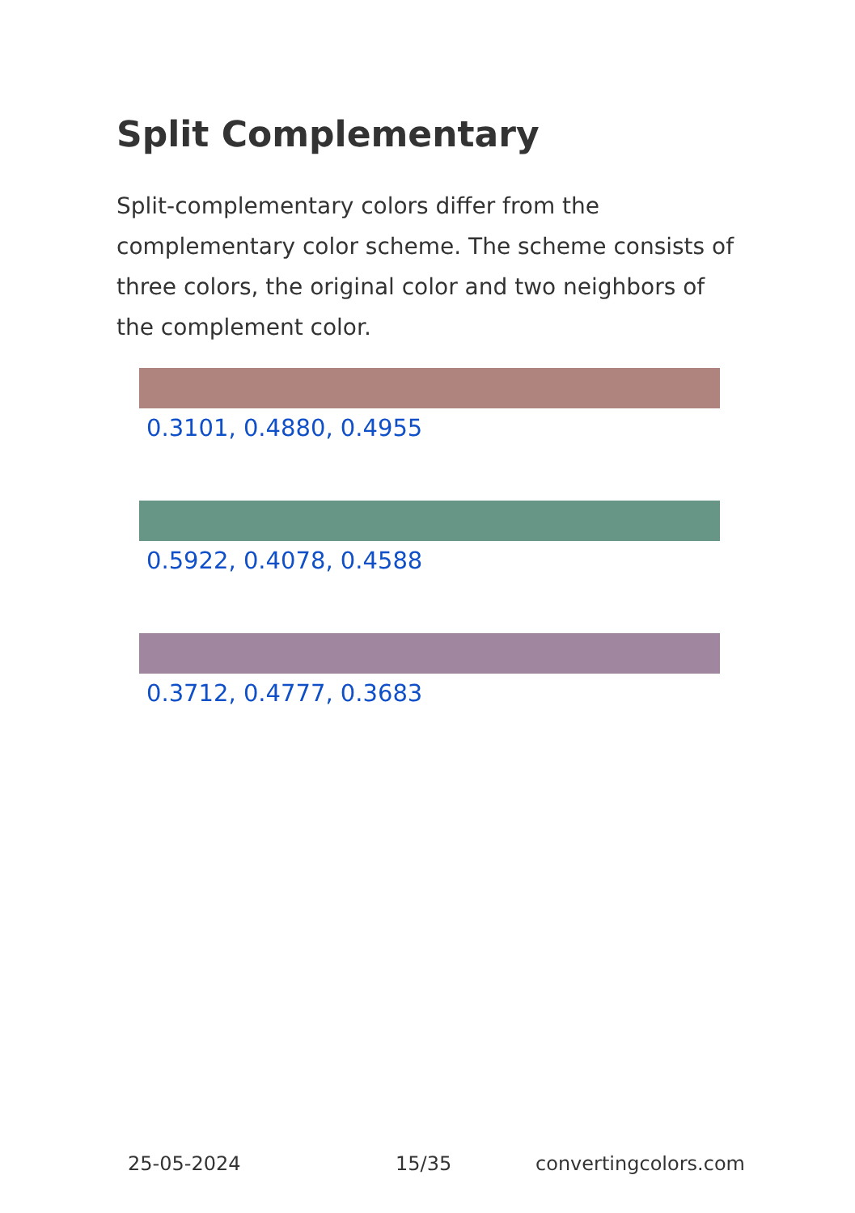Split Complementary
Split-complementary colors differ from the complementary color scheme. The scheme consists of three colors, the original color and two neighbors of the complement color.
0.3101, 0.4880, 0.4955
0.5922, 0.4078, 0.4588
0.3712, 0.4777, 0.3683
25-05-2024 15/35 convertingcolors.com